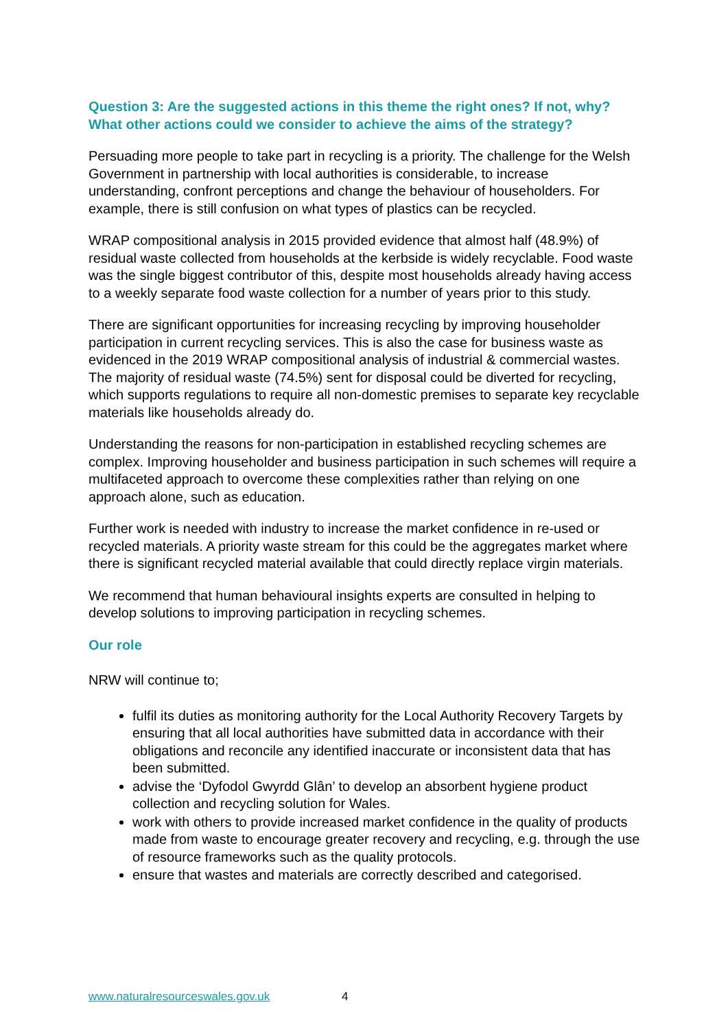Question 3: Are the suggested actions in this theme the right ones? If not, why? What other actions could we consider to achieve the aims of the strategy?
Persuading more people to take part in recycling is a priority. The challenge for the Welsh Government in partnership with local authorities is considerable, to increase understanding, confront perceptions and change the behaviour of householders. For example, there is still confusion on what types of plastics can be recycled.
WRAP compositional analysis in 2015 provided evidence that almost half (48.9%) of residual waste collected from households at the kerbside is widely recyclable. Food waste was the single biggest contributor of this, despite most households already having access to a weekly separate food waste collection for a number of years prior to this study.
There are significant opportunities for increasing recycling by improving householder participation in current recycling services. This is also the case for business waste as evidenced in the 2019 WRAP compositional analysis of industrial & commercial wastes. The majority of residual waste (74.5%) sent for disposal could be diverted for recycling, which supports regulations to require all non-domestic premises to separate key recyclable materials like households already do.
Understanding the reasons for non-participation in established recycling schemes are complex. Improving householder and business participation in such schemes will require a multifaceted approach to overcome these complexities rather than relying on one approach alone, such as education.
Further work is needed with industry to increase the market confidence in re-used or recycled materials. A priority waste stream for this could be the aggregates market where there is significant recycled material available that could directly replace virgin materials.
We recommend that human behavioural insights experts are consulted in helping to develop solutions to improving participation in recycling schemes.
Our role
NRW will continue to;
fulfil its duties as monitoring authority for the Local Authority Recovery Targets by ensuring that all local authorities have submitted data in accordance with their obligations and reconcile any identified inaccurate or inconsistent data that has been submitted.
advise the ‘Dyfodol Gwyrdd Glân’ to develop an absorbent hygiene product collection and recycling solution for Wales.
work with others to provide increased market confidence in the quality of products made from waste to encourage greater recovery and recycling, e.g. through the use of resource frameworks such as the quality protocols.
ensure that wastes and materials are correctly described and categorised.
www.naturalresourceswales.gov.uk 4